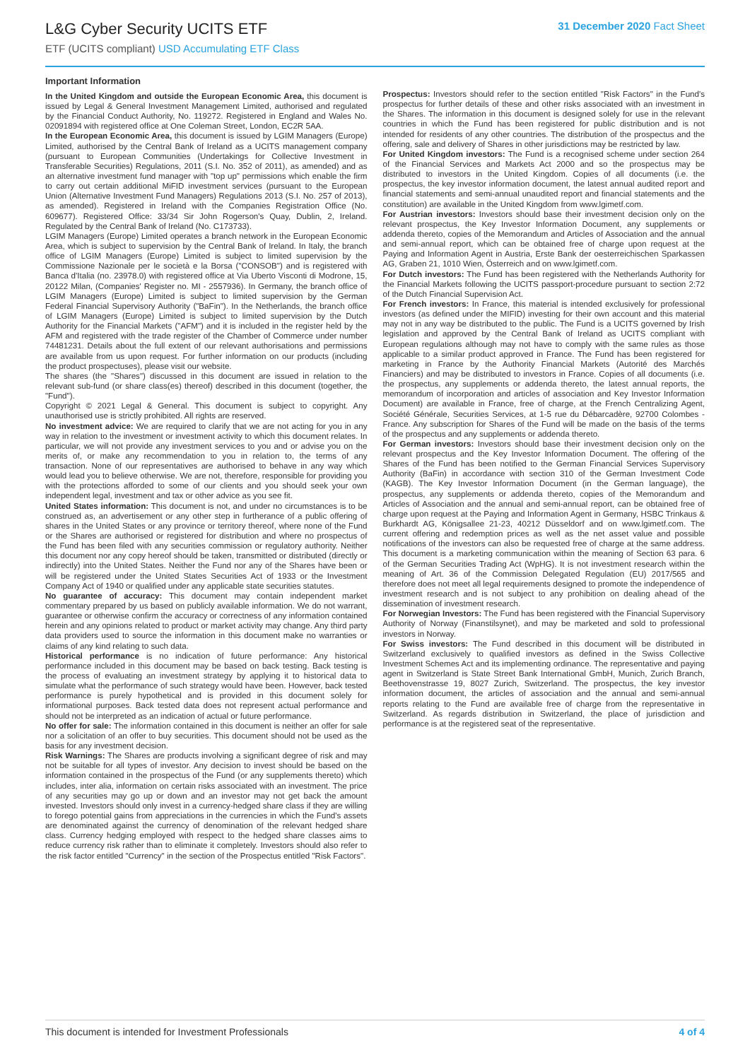L&G Cyber Security UCITS ETF
ETF (UCITS compliant) USD Accumulating ETF Class
31 December 2020 Fact Sheet
Important Information
In the United Kingdom and outside the European Economic Area, this document is issued by Legal & General Investment Management Limited, authorised and regulated by the Financial Conduct Authority, No. 119272. Registered in England and Wales No. 02091894 with registered office at One Coleman Street, London, EC2R 5AA.
In the European Economic Area, this document is issued by LGIM Managers (Europe) Limited, authorised by the Central Bank of Ireland as a UCITS management company (pursuant to European Communities (Undertakings for Collective Investment in Transferable Securities) Regulations, 2011 (S.I. No. 352 of 2011), as amended) and as an alternative investment fund manager with "top up" permissions which enable the firm to carry out certain additional MiFID investment services (pursuant to the European Union (Alternative Investment Fund Managers) Regulations 2013 (S.I. No. 257 of 2013), as amended). Registered in Ireland with the Companies Registration Office (No. 609677). Registered Office: 33/34 Sir John Rogerson's Quay, Dublin, 2, Ireland. Regulated by the Central Bank of Ireland (No. C173733).
LGIM Managers (Europe) Limited operates a branch network in the European Economic Area, which is subject to supervision by the Central Bank of Ireland. In Italy, the branch office of LGIM Managers (Europe) Limited is subject to limited supervision by the Commissione Nazionale per le società e la Borsa ("CONSOB") and is registered with Banca d'Italia (no. 23978.0) with registered office at Via Uberto Visconti di Modrone, 15, 20122 Milan, (Companies' Register no. MI - 2557936). In Germany, the branch office of LGIM Managers (Europe) Limited is subject to limited supervision by the German Federal Financial Supervisory Authority ("BaFin"). In the Netherlands, the branch office of LGIM Managers (Europe) Limited is subject to limited supervision by the Dutch Authority for the Financial Markets ("AFM") and it is included in the register held by the AFM and registered with the trade register of the Chamber of Commerce under number 74481231. Details about the full extent of our relevant authorisations and permissions are available from us upon request. For further information on our products (including the product prospectuses), please visit our website.
The shares (the "Shares") discussed in this document are issued in relation to the relevant sub-fund (or share class(es) thereof) described in this document (together, the "Fund").
Copyright © 2021 Legal & General. This document is subject to copyright. Any unauthorised use is strictly prohibited. All rights are reserved.
No investment advice: We are required to clarify that we are not acting for you in any way in relation to the investment or investment activity to which this document relates. In particular, we will not provide any investment services to you and or advise you on the merits of, or make any recommendation to you in relation to, the terms of any transaction. None of our representatives are authorised to behave in any way which would lead you to believe otherwise. We are not, therefore, responsible for providing you with the protections afforded to some of our clients and you should seek your own independent legal, investment and tax or other advice as you see fit.
United States information: This document is not, and under no circumstances is to be construed as, an advertisement or any other step in furtherance of a public offering of shares in the United States or any province or territory thereof, where none of the Fund or the Shares are authorised or registered for distribution and where no prospectus of the Fund has been filed with any securities commission or regulatory authority. Neither this document nor any copy hereof should be taken, transmitted or distributed (directly or indirectly) into the United States. Neither the Fund nor any of the Shares have been or will be registered under the United States Securities Act of 1933 or the Investment Company Act of 1940 or qualified under any applicable state securities statutes.
No guarantee of accuracy: This document may contain independent market commentary prepared by us based on publicly available information. We do not warrant, guarantee or otherwise confirm the accuracy or correctness of any information contained herein and any opinions related to product or market activity may change. Any third party data providers used to source the information in this document make no warranties or claims of any kind relating to such data.
Historical performance is no indication of future performance: Any historical performance included in this document may be based on back testing. Back testing is the process of evaluating an investment strategy by applying it to historical data to simulate what the performance of such strategy would have been. However, back tested performance is purely hypothetical and is provided in this document solely for informational purposes. Back tested data does not represent actual performance and should not be interpreted as an indication of actual or future performance.
No offer for sale: The information contained in this document is neither an offer for sale nor a solicitation of an offer to buy securities. This document should not be used as the basis for any investment decision.
Risk Warnings: The Shares are products involving a significant degree of risk and may not be suitable for all types of investor. Any decision to invest should be based on the information contained in the prospectus of the Fund (or any supplements thereto) which includes, inter alia, information on certain risks associated with an investment. The price of any securities may go up or down and an investor may not get back the amount invested. Investors should only invest in a currency-hedged share class if they are willing to forego potential gains from appreciations in the currencies in which the Fund's assets are denominated against the currency of denomination of the relevant hedged share class. Currency hedging employed with respect to the hedged share classes aims to reduce currency risk rather than to eliminate it completely. Investors should also refer to the risk factor entitled "Currency" in the section of the Prospectus entitled "Risk Factors".
Prospectus: Investors should refer to the section entitled "Risk Factors" in the Fund's prospectus for further details of these and other risks associated with an investment in the Shares. The information in this document is designed solely for use in the relevant countries in which the Fund has been registered for public distribution and is not intended for residents of any other countries. The distribution of the prospectus and the offering, sale and delivery of Shares in other jurisdictions may be restricted by law.
For United Kingdom investors: The Fund is a recognised scheme under section 264 of the Financial Services and Markets Act 2000 and so the prospectus may be distributed to investors in the United Kingdom. Copies of all documents (i.e. the prospectus, the key investor information document, the latest annual audited report and financial statements and semi-annual unaudited report and financial statements and the constitution) are available in the United Kingdom from www.lgimetf.com.
For Austrian investors: Investors should base their investment decision only on the relevant prospectus, the Key Investor Information Document, any supplements or addenda thereto, copies of the Memorandum and Articles of Association and the annual and semi-annual report, which can be obtained free of charge upon request at the Paying and Information Agent in Austria, Erste Bank der oesterreichischen Sparkassen AG, Graben 21, 1010 Wien, Österreich and on www.lgimetf.com.
For Dutch investors: The Fund has been registered with the Netherlands Authority for the Financial Markets following the UCITS passport-procedure pursuant to section 2:72 of the Dutch Financial Supervision Act.
For French investors: In France, this material is intended exclusively for professional investors (as defined under the MIFID) investing for their own account and this material may not in any way be distributed to the public. The Fund is a UCITS governed by Irish legislation and approved by the Central Bank of Ireland as UCITS compliant with European regulations although may not have to comply with the same rules as those applicable to a similar product approved in France. The Fund has been registered for marketing in France by the Authority Financial Markets (Autorité des Marchés Financiers) and may be distributed to investors in France. Copies of all documents (i.e. the prospectus, any supplements or addenda thereto, the latest annual reports, the memorandum of incorporation and articles of association and Key Investor Information Document) are available in France, free of charge, at the French Centralizing Agent, Société Générale, Securities Services, at 1-5 rue du Débarcadère, 92700 Colombes - France. Any subscription for Shares of the Fund will be made on the basis of the terms of the prospectus and any supplements or addenda thereto.
For German investors: Investors should base their investment decision only on the relevant prospectus and the Key Investor Information Document. The offering of the Shares of the Fund has been notified to the German Financial Services Supervisory Authority (BaFin) in accordance with section 310 of the German Investment Code (KAGB). The Key Investor Information Document (in the German language), the prospectus, any supplements or addenda thereto, copies of the Memorandum and Articles of Association and the annual and semi-annual report, can be obtained free of charge upon request at the Paying and Information Agent in Germany, HSBC Trinkaus & Burkhardt AG, Königsallee 21-23, 40212 Düsseldorf and on www.lgimetf.com. The current offering and redemption prices as well as the net asset value and possible notifications of the investors can also be requested free of charge at the same address. This document is a marketing communication within the meaning of Section 63 para. 6 of the German Securities Trading Act (WpHG). It is not investment research within the meaning of Art. 36 of the Commission Delegated Regulation (EU) 2017/565 and therefore does not meet all legal requirements designed to promote the independence of investment research and is not subject to any prohibition on dealing ahead of the dissemination of investment research.
For Norwegian Investors: The Fund has been registered with the Financial Supervisory Authority of Norway (Finanstilsynet), and may be marketed and sold to professional investors in Norway.
For Swiss investors: The Fund described in this document will be distributed in Switzerland exclusively to qualified investors as defined in the Swiss Collective Investment Schemes Act and its implementing ordinance. The representative and paying agent in Switzerland is State Street Bank International GmbH, Munich, Zurich Branch, Beethovenstrasse 19, 8027 Zurich, Switzerland. The prospectus, the key investor information document, the articles of association and the annual and semi-annual reports relating to the Fund are available free of charge from the representative in Switzerland. As regards distribution in Switzerland, the place of jurisdiction and performance is at the registered seat of the representative.
This document is intended for Investment Professionals 4 of 4